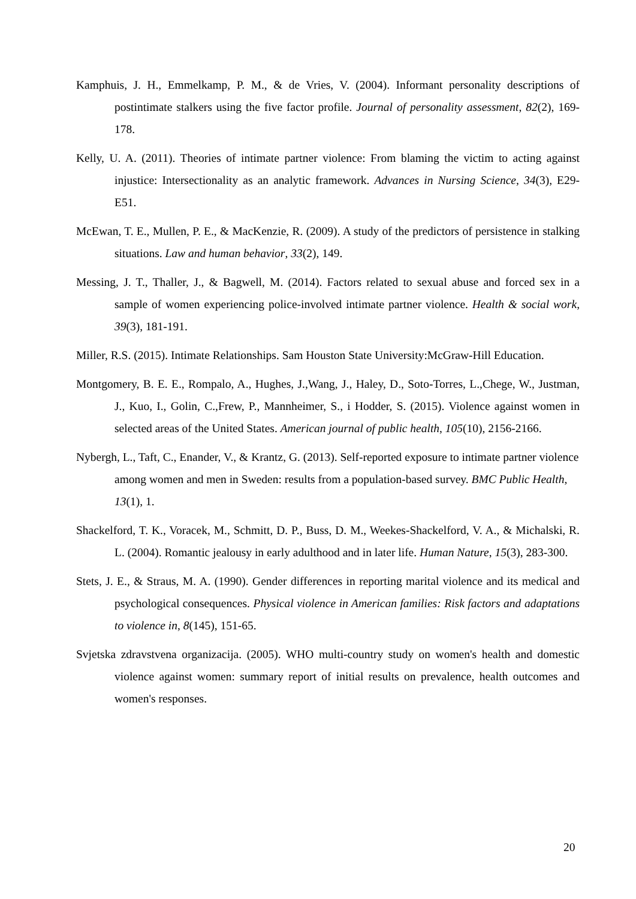Kamphuis, J. H., Emmelkamp, P. M., & de Vries, V. (2004). Informant personality descriptions of postintimate stalkers using the five factor profile. Journal of personality assessment, 82(2), 169-178.
Kelly, U. A. (2011). Theories of intimate partner violence: From blaming the victim to acting against injustice: Intersectionality as an analytic framework. Advances in Nursing Science, 34(3), E29-E51.
McEwan, T. E., Mullen, P. E., & MacKenzie, R. (2009). A study of the predictors of persistence in stalking situations. Law and human behavior, 33(2), 149.
Messing, J. T., Thaller, J., & Bagwell, M. (2014). Factors related to sexual abuse and forced sex in a sample of women experiencing police-involved intimate partner violence. Health & social work, 39(3), 181-191.
Miller, R.S. (2015). Intimate Relationships. Sam Houston State University:McGraw-Hill Education.
Montgomery, B. E. E., Rompalo, A., Hughes, J.,Wang, J., Haley, D., Soto-Torres, L.,Chege, W., Justman, J., Kuo, I., Golin, C.,Frew, P., Mannheimer, S., i Hodder, S. (2015). Violence against women in selected areas of the United States. American journal of public health, 105(10), 2156-2166.
Nybergh, L., Taft, C., Enander, V., & Krantz, G. (2013). Self-reported exposure to intimate partner violence among women and men in Sweden: results from a population-based survey. BMC Public Health, 13(1), 1.
Shackelford, T. K., Voracek, M., Schmitt, D. P., Buss, D. M., Weekes-Shackelford, V. A., & Michalski, R. L. (2004). Romantic jealousy in early adulthood and in later life. Human Nature, 15(3), 283-300.
Stets, J. E., & Straus, M. A. (1990). Gender differences in reporting marital violence and its medical and psychological consequences. Physical violence in American families: Risk factors and adaptations to violence in, 8(145), 151-65.
Svjetska zdravstvena organizacija. (2005). WHO multi-country study on women's health and domestic violence against women: summary report of initial results on prevalence, health outcomes and women's responses.
20